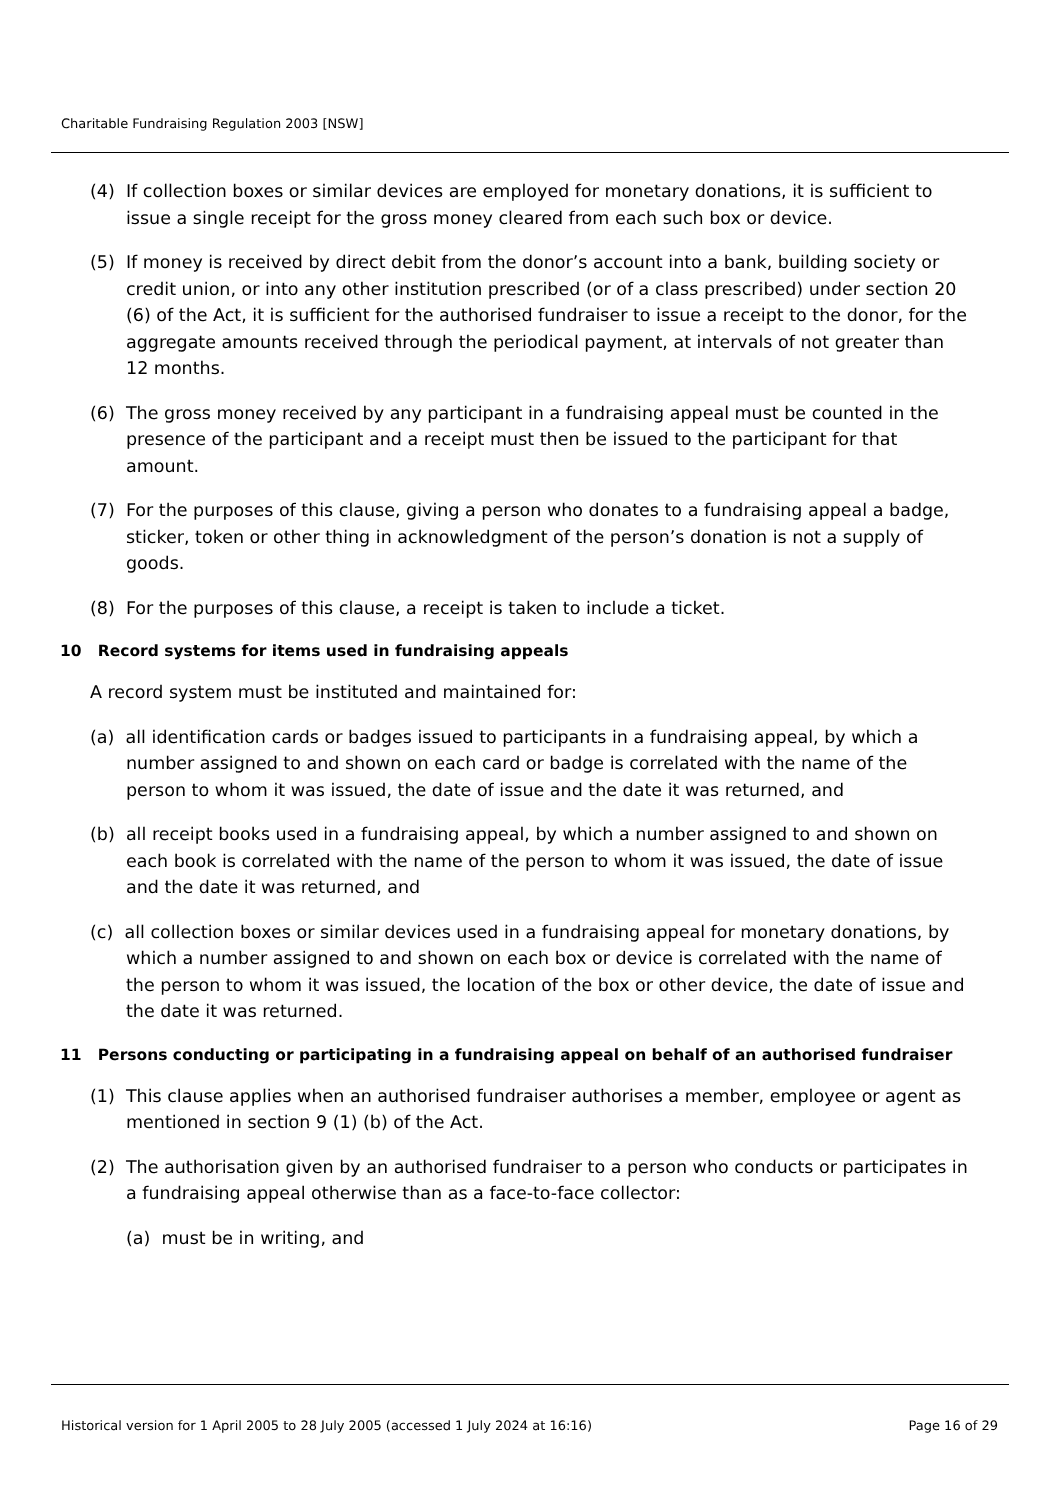Charitable Fundraising Regulation 2003 [NSW]
(4) If collection boxes or similar devices are employed for monetary donations, it is sufficient to issue a single receipt for the gross money cleared from each such box or device.
(5) If money is received by direct debit from the donor’s account into a bank, building society or credit union, or into any other institution prescribed (or of a class prescribed) under section 20 (6) of the Act, it is sufficient for the authorised fundraiser to issue a receipt to the donor, for the aggregate amounts received through the periodical payment, at intervals of not greater than 12 months.
(6) The gross money received by any participant in a fundraising appeal must be counted in the presence of the participant and a receipt must then be issued to the participant for that amount.
(7) For the purposes of this clause, giving a person who donates to a fundraising appeal a badge, sticker, token or other thing in acknowledgment of the person’s donation is not a supply of goods.
(8) For the purposes of this clause, a receipt is taken to include a ticket.
10 Record systems for items used in fundraising appeals
A record system must be instituted and maintained for:
(a) all identification cards or badges issued to participants in a fundraising appeal, by which a number assigned to and shown on each card or badge is correlated with the name of the person to whom it was issued, the date of issue and the date it was returned, and
(b) all receipt books used in a fundraising appeal, by which a number assigned to and shown on each book is correlated with the name of the person to whom it was issued, the date of issue and the date it was returned, and
(c) all collection boxes or similar devices used in a fundraising appeal for monetary donations, by which a number assigned to and shown on each box or device is correlated with the name of the person to whom it was issued, the location of the box or other device, the date of issue and the date it was returned.
11 Persons conducting or participating in a fundraising appeal on behalf of an authorised fundraiser
(1) This clause applies when an authorised fundraiser authorises a member, employee or agent as mentioned in section 9 (1) (b) of the Act.
(2) The authorisation given by an authorised fundraiser to a person who conducts or participates in a fundraising appeal otherwise than as a face-to-face collector:
(a) must be in writing, and
Historical version for 1 April 2005 to 28 July 2005 (accessed 1 July 2024 at 16:16) Page 16 of 29